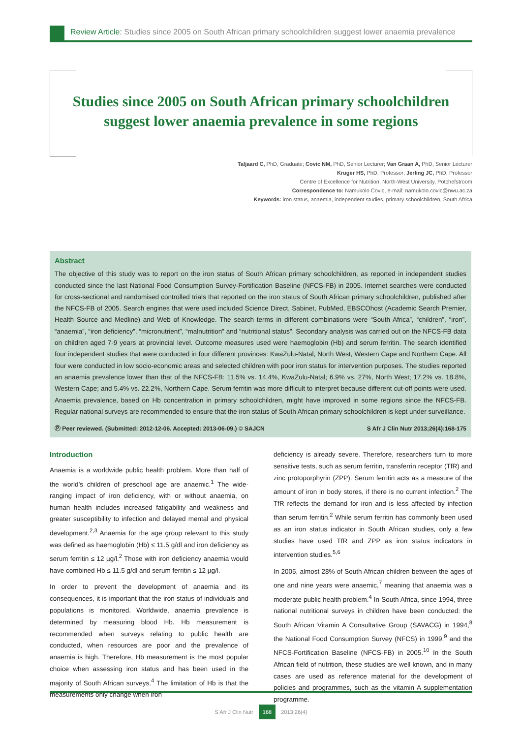Review Article: Studies since 2005 on South African primary schoolchildren suggest lower anaemia prevalence
Studies since 2005 on South African primary schoolchildren
suggest lower anaemia prevalence in some regions
Taljaard C, PhD, Graduate; Covic NM, PhD, Senior Lecturer; Van Graan A, PhD, Senior Lecturer
Kruger HS, PhD, Professor; Jerling JC, PhD, Professor
Centre of Excellence for Nutrition, North-West University, Potchefstroom
Correspondence to: Namukolo Covic, e-mail: namukolo.covic@nwu.ac.za
Keywords: iron status, anaemia, independent studies, primary schoolchildren, South Africa
Abstract
The objective of this study was to report on the iron status of South African primary schoolchildren, as reported in independent studies conducted since the last National Food Consumption Survey-Fortification Baseline (NFCS-FB) in 2005. Internet searches were conducted for cross-sectional and randomised controlled trials that reported on the iron status of South African primary schoolchildren, published after the NFCS-FB of 2005. Search engines that were used included Science Direct, Sabinet, PubMed, EBSCOhost (Academic Search Premier, Health Source and Medline) and Web of Knowledge. The search terms in different combinations were “South Africa”, “children”, “iron”, “anaemia”, “iron deficiency”, “micronutrient”, “malnutrition” and “nutritional status”. Secondary analysis was carried out on the NFCS-FB data on children aged 7-9 years at provincial level. Outcome measures used were haemoglobin (Hb) and serum ferritin. The search identified four independent studies that were conducted in four different provinces: KwaZulu-Natal, North West, Western Cape and Northern Cape. All four were conducted in low socio-economic areas and selected children with poor iron status for intervention purposes. The studies reported an anaemia prevalence lower than that of the NFCS-FB: 11.5% vs. 14.4%, KwaZulu-Natal; 6.9% vs. 27%, North West; 17.2% vs. 18.8%, Western Cape; and 5.4% vs. 22.2%, Northern Cape. Serum ferritin was more difficult to interpret because different cut-off points were used. Anaemia prevalence, based on Hb concentration in primary schoolchildren, might have improved in some regions since the NFCS-FB. Regular national surveys are recommended to ensure that the iron status of South African primary schoolchildren is kept under surveillance.
Ⓟ Peer reviewed. (Submitted: 2012-12-06. Accepted: 2013-06-09.) © SAJCN S Afr J Clin Nutr 2013;26(4):168-175
Introduction
Anaemia is a worldwide public health problem. More than half of the world’s children of preschool age are anaemic.<sup>1</sup> The wide-ranging impact of iron deficiency, with or without anaemia, on human health includes increased fatigability and weakness and greater susceptibility to infection and delayed mental and physical development.<sup>2,3</sup> Anaemia for the age group relevant to this study was defined as haemoglobin (Hb) ≤ 11.5 g/dl and iron deficiency as serum ferritin ≤ 12 µg/l.<sup>2</sup> Those with iron deficiency anaemia would have combined Hb ≤ 11.5 g/dl and serum ferritin ≤ 12 µg/l.
In order to prevent the development of anaemia and its consequences, it is important that the iron status of individuals and populations is monitored. Worldwide, anaemia prevalence is determined by measuring blood Hb. Hb measurement is recommended when surveys relating to public health are conducted, when resources are poor and the prevalence of anaemia is high. Therefore, Hb measurement is the most popular choice when assessing iron status and has been used in the majority of South African surveys.<sup>4</sup> The limitation of Hb is that the measurements only change when iron
deficiency is already severe. Therefore, researchers turn to more sensitive tests, such as serum ferritin, transferrin receptor (TfR) and zinc protoporphyrin (ZPP). Serum ferritin acts as a measure of the amount of iron in body stores, if there is no current infection.<sup>2</sup> The TfR reflects the demand for iron and is less affected by infection than serum ferritin.<sup>2</sup> While serum ferritin has commonly been used as an iron status indicator in South African studies, only a few studies have used TfR and ZPP as iron status indicators in intervention studies.<sup>5,6</sup>
In 2005, almost 28% of South African children between the ages of one and nine years were anaemic,<sup>7</sup> meaning that anaemia was a moderate public health problem.<sup>4</sup> In South Africa, since 1994, three national nutritional surveys in children have been conducted: the South African Vitamin A Consultative Group (SAVACG) in 1994,<sup>8</sup> the National Food Consumption Survey (NFCS) in 1999,<sup>9</sup> and the NFCS-Fortification Baseline (NFCS-FB) in 2005.<sup>10</sup> In the South African field of nutrition, these studies are well known, and in many cases are used as reference material for the development of policies and programmes, such as the vitamin A supplementation programme.
S Afr J Clin Nutr 168 2013;26(4)